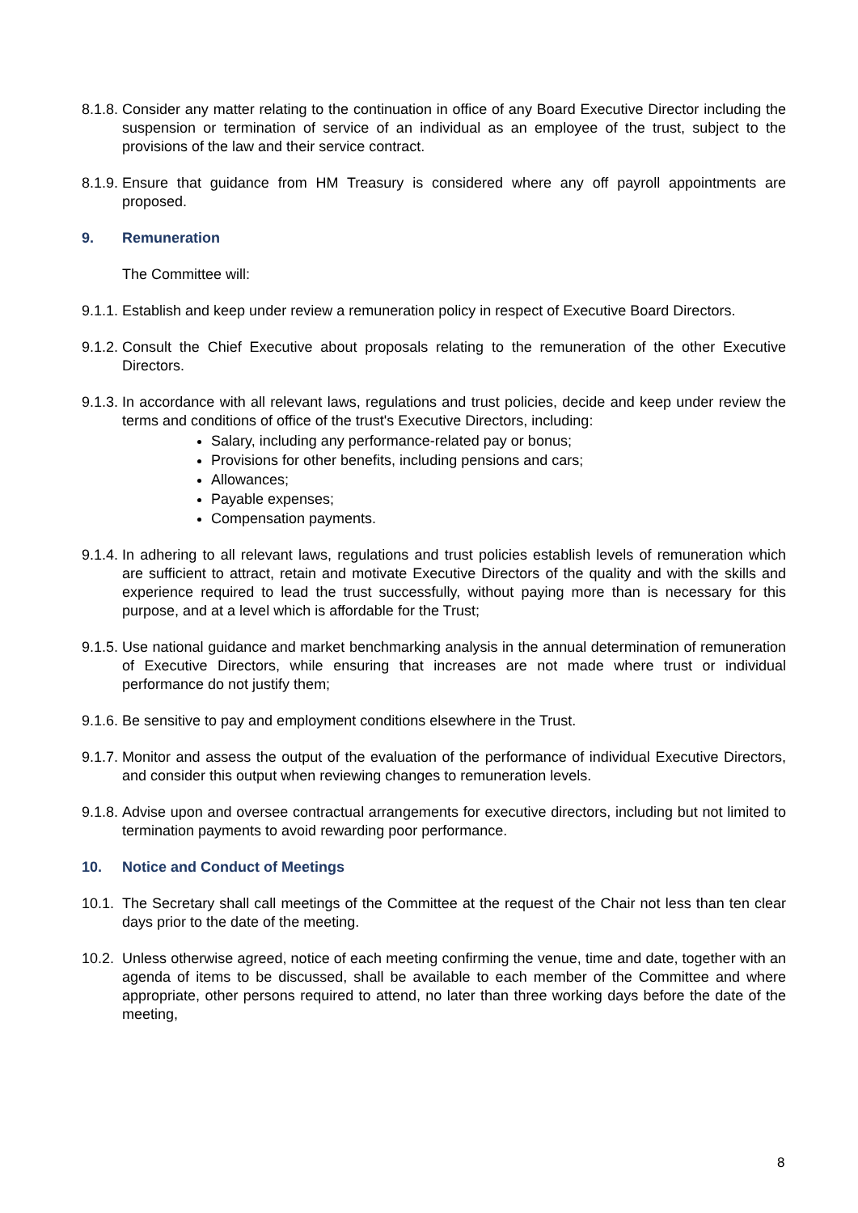8.1.8.
Consider any matter relating to the continuation in office of any Board Executive Director including the suspension or termination of service of an individual as an employee of the trust, subject to the provisions of the law and their service contract.
8.1.9.
Ensure that guidance from HM Treasury is considered where any off payroll appointments are proposed.
9. Remuneration
The Committee will:
9.1.1.
Establish and keep under review a remuneration policy in respect of Executive Board Directors.
9.1.2.
Consult the Chief Executive about proposals relating to the remuneration of the other Executive Directors.
9.1.3.
In accordance with all relevant laws, regulations and trust policies, decide and keep under review the terms and conditions of office of the trust's Executive Directors, including:
Salary, including any performance-related pay or bonus;
Provisions for other benefits, including pensions and cars;
Allowances;
Payable expenses;
Compensation payments.
9.1.4.
In adhering to all relevant laws, regulations and trust policies establish levels of remuneration which are sufficient to attract, retain and motivate Executive Directors of the quality and with the skills and experience required to lead the trust successfully, without paying more than is necessary for this purpose, and at a level which is affordable for the Trust;
9.1.5.
Use national guidance and market benchmarking analysis in the annual determination of remuneration of Executive Directors, while ensuring that increases are not made where trust or individual performance do not justify them;
9.1.6.
Be sensitive to pay and employment conditions elsewhere in the Trust.
9.1.7.
Monitor and assess the output of the evaluation of the performance of individual Executive Directors, and consider this output when reviewing changes to remuneration levels.
9.1.8.
Advise upon and oversee contractual arrangements for executive directors, including but not limited to termination payments to avoid rewarding poor performance.
10. Notice and Conduct of Meetings
10.1.
The Secretary shall call meetings of the Committee at the request of the Chair not less than ten clear days prior to the date of the meeting.
10.2.
Unless otherwise agreed, notice of each meeting confirming the venue, time and date, together with an agenda of items to be discussed, shall be available to each member of the Committee and where appropriate, other persons required to attend, no later than three working days before the date of the meeting,
8